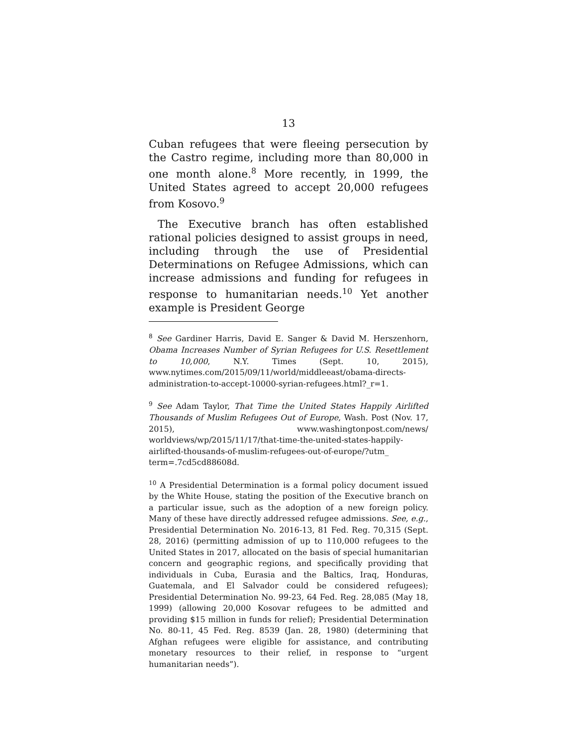13
Cuban refugees that were fleeing persecution by the Castro regime, including more than 80,000 in one month alone.<sup>8</sup> More recently, in 1999, the United States agreed to accept 20,000 refugees from Kosovo.<sup>9</sup>
The Executive branch has often established rational policies designed to assist groups in need, including through the use of Presidential Determinations on Refugee Admissions, which can increase admissions and funding for refugees in response to humanitarian needs.<sup>10</sup> Yet another example is President George
<sup>8</sup> See Gardiner Harris, David E. Sanger & David M. Herszenhorn, Obama Increases Number of Syrian Refugees for U.S. Resettlement to 10,000, N.Y. Times (Sept. 10, 2015), www.nytimes.com/2015/09/11/world/middleeast/obama-directs-administration-to-accept-10000-syrian-refugees.html?_r=1.
<sup>9</sup> See Adam Taylor, That Time the United States Happily Airlifted Thousands of Muslim Refugees Out of Europe, Wash. Post (Nov. 17, 2015), www.washingtonpost.com/news/ worldviews/wp/2015/11/17/that-time-the-united-states-happily-airlifted-thousands-of-muslim-refugees-out-of-europe/?utm_ term=.7cd5cd88608d.
<sup>10</sup> A Presidential Determination is a formal policy document issued by the White House, stating the position of the Executive branch on a particular issue, such as the adoption of a new foreign policy. Many of these have directly addressed refugee admissions. See, e.g., Presidential Determination No. 2016-13, 81 Fed. Reg. 70,315 (Sept. 28, 2016) (permitting admission of up to 110,000 refugees to the United States in 2017, allocated on the basis of special humanitarian concern and geographic regions, and specifically providing that individuals in Cuba, Eurasia and the Baltics, Iraq, Honduras, Guatemala, and El Salvador could be considered refugees); Presidential Determination No. 99-23, 64 Fed. Reg. 28,085 (May 18, 1999) (allowing 20,000 Kosovar refugees to be admitted and providing $15 million in funds for relief); Presidential Determination No. 80-11, 45 Fed. Reg. 8539 (Jan. 28, 1980) (determining that Afghan refugees were eligible for assistance, and contributing monetary resources to their relief, in response to “urgent humanitarian needs”).